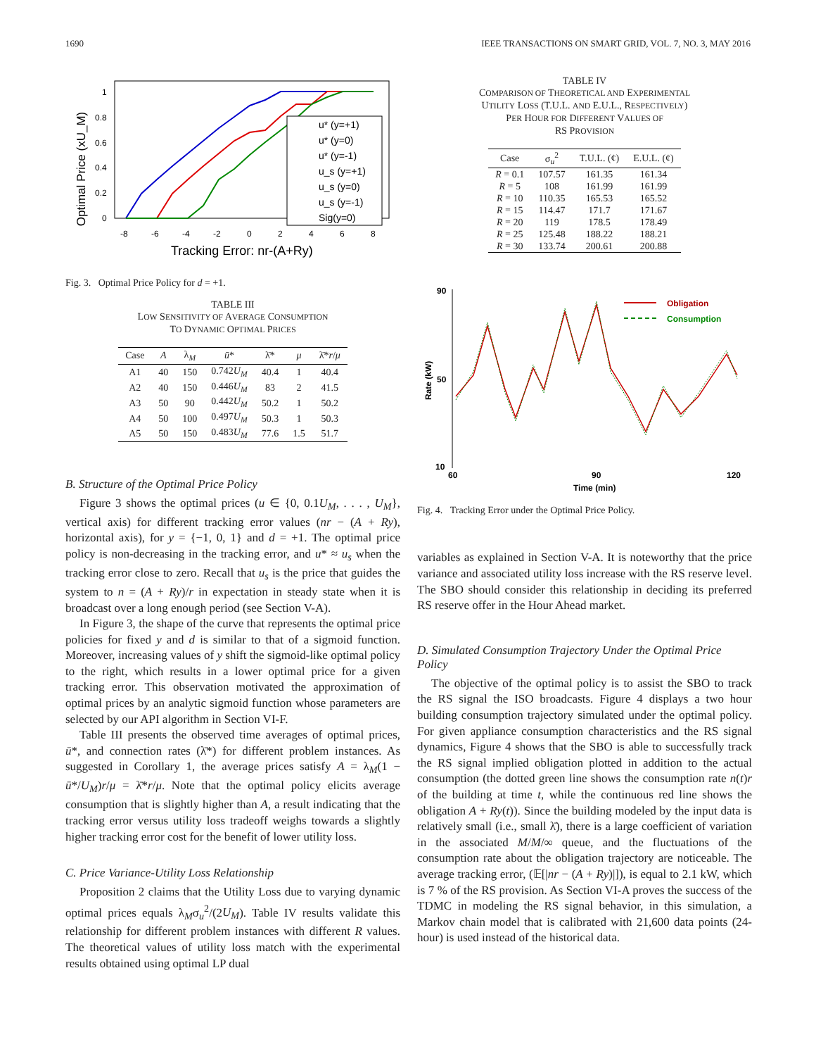1690 IEEE TRANSACTIONS ON SMART GRID, VOL. 7, NO. 3, MAY 2016
Optimal Price (xU_M)
1
0.8
0.6
0.4
0.2
0
-8
-6
-4
-2
0
2
4
6
8
Tracking Error: nr-(A+Ry)
u* (y=+1)
u* (y=0)
u* (y=-1)
u_s (y=+1)
u_s (y=0)
u_s (y=-1)
Sig(y=0)
Fig. 3. Optimal Price Policy for d = +1.
TABLE III
LOW SENSITIVITY OF AVERAGE CONSUMPTION
TO DYNAMIC OPTIMAL PRICES
| Case | A | λ<sub>M</sub> | ū * | λ̄* | μ | λ̄* r / μ |
| --- | --- | --- | --- | --- | --- | --- |
| A1 | 40 | 150 | 0.742 U<sub>M</sub> | 40.4 | 1 | 40.4 |
| A2 | 40 | 150 | 0.446 U<sub>M</sub> | 83 | 2 | 41.5 |
| A3 | 50 | 90 | 0.442 U<sub>M</sub> | 50.2 | 1 | 50.2 |
| A4 | 50 | 100 | 0.497 U<sub>M</sub> | 50.3 | 1 | 50.3 |
| A5 | 50 | 150 | 0.483 U<sub>M</sub> | 77.6 | 1.5 | 51.7 |
B. Structure of the Optimal Price Policy
Figure 3 shows the optimal prices (u ∈ {0, 0.1U<sub>M</sub>, . . . , U<sub>M</sub>}, vertical axis) for different tracking error values (nr − (A + Ry), horizontal axis), for y = {−1, 0, 1} and d = +1. The optimal price policy is non-decreasing in the tracking error, and u* ≈ u<sub>s</sub> when the tracking error close to zero. Recall that u<sub>s</sub> is the price that guides the system to n = (A + Ry)/r in expectation in steady state when it is broadcast over a long enough period (see Section V-A).
In Figure 3, the shape of the curve that represents the optimal price policies for fixed y and d is similar to that of a sigmoid function. Moreover, increasing values of y shift the sigmoid-like optimal policy to the right, which results in a lower optimal price for a given tracking error. This observation motivated the approximation of optimal prices by an analytic sigmoid function whose parameters are selected by our API algorithm in Section VI-F.
Table III presents the observed time averages of optimal prices, ū*, and connection rates (λ̄*) for different problem instances. As suggested in Corollary 1, the average prices satisfy A = λ<sub>M</sub>(1 − ū*/U<sub>M</sub>)r/μ = λ̄*r/μ. Note that the optimal policy elicits average consumption that is slightly higher than A, a result indicating that the tracking error versus utility loss tradeoff weighs towards a slightly higher tracking error cost for the benefit of lower utility loss.
C. Price Variance-Utility Loss Relationship
Proposition 2 claims that the Utility Loss due to varying dynamic optimal prices equals λ<sub>M</sub>σ<sub>u</sub><sup>2</sup>/(2U<sub>M</sub>). Table IV results validate this relationship for different problem instances with different R values. The theoretical values of utility loss match with the experimental results obtained using optimal LP dual
TABLE IV
COMPARISON OF THEORETICAL AND EXPERIMENTAL
UTILITY LOSS (T.U.L. AND E.U.L., RESPECTIVELY)
PER HOUR FOR DIFFERENT VALUES OF
RS PROVISION
| Case | σ<sub>u</sub><sup>2</sup> | T.U.L. (¢) | E.U.L. (¢) |
| --- | --- | --- | --- |
| R = 0.1 | 107.57 | 161.35 | 161.34 |
| R = 5 | 108 | 161.99 | 161.99 |
| R = 10 | 110.35 | 165.53 | 165.52 |
| R = 15 | 114.47 | 171.7 | 171.67 |
| R = 20 | 119 | 178.5 | 178.49 |
| R = 25 | 125.48 | 188.22 | 188.21 |
| R = 30 | 133.74 | 200.61 | 200.88 |
90
50
10
60
90
120
Time (min)
Rate (kW)
Obligation
Consumption
Fig. 4. Tracking Error under the Optimal Price Policy.
variables as explained in Section V-A. It is noteworthy that the price variance and associated utility loss increase with the RS reserve level. The SBO should consider this relationship in deciding its preferred RS reserve offer in the Hour Ahead market.
D. Simulated Consumption Trajectory Under the Optimal Price Policy
The objective of the optimal policy is to assist the SBO to track the RS signal the ISO broadcasts. Figure 4 displays a two hour building consumption trajectory simulated under the optimal policy. For given appliance consumption characteristics and the RS signal dynamics, Figure 4 shows that the SBO is able to successfully track the RS signal implied obligation plotted in addition to the actual consumption (the dotted green line shows the consumption rate n(t)r of the building at time t, while the continuous red line shows the obligation A + Ry(t)). Since the building modeled by the input data is relatively small (i.e., small λ̄), there is a large coefficient of variation in the associated M/M/∞ queue, and the fluctuations of the consumption rate about the obligation trajectory are noticeable. The average tracking error, (𝔼[|nr − (A + Ry)|]), is equal to 2.1 kW, which is 7 % of the RS provision. As Section VI-A proves the success of the TDMC in modeling the RS signal behavior, in this simulation, a Markov chain model that is calibrated with 21,600 data points (24-hour) is used instead of the historical data.